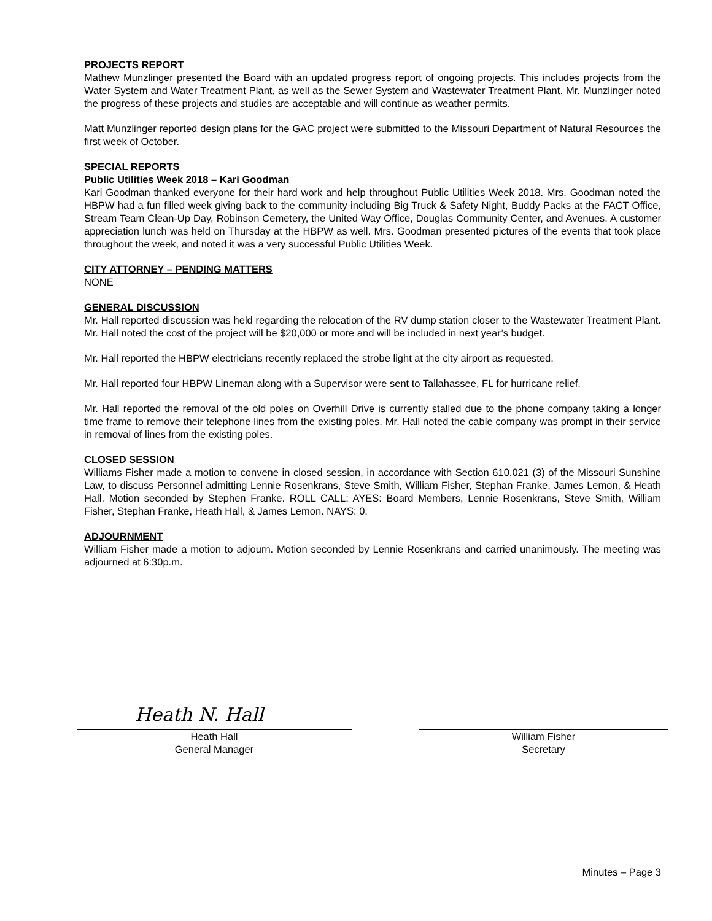PROJECTS REPORT
Mathew Munzlinger presented the Board with an updated progress report of ongoing projects. This includes projects from the Water System and Water Treatment Plant, as well as the Sewer System and Wastewater Treatment Plant. Mr. Munzlinger noted the progress of these projects and studies are acceptable and will continue as weather permits.
Matt Munzlinger reported design plans for the GAC project were submitted to the Missouri Department of Natural Resources the first week of October.
SPECIAL REPORTS
Public Utilities Week 2018 – Kari Goodman
Kari Goodman thanked everyone for their hard work and help throughout Public Utilities Week 2018. Mrs. Goodman noted the HBPW had a fun filled week giving back to the community including Big Truck & Safety Night, Buddy Packs at the FACT Office, Stream Team Clean-Up Day, Robinson Cemetery, the United Way Office, Douglas Community Center, and Avenues. A customer appreciation lunch was held on Thursday at the HBPW as well. Mrs. Goodman presented pictures of the events that took place throughout the week, and noted it was a very successful Public Utilities Week.
CITY ATTORNEY – PENDING MATTERS
NONE
GENERAL DISCUSSION
Mr. Hall reported discussion was held regarding the relocation of the RV dump station closer to the Wastewater Treatment Plant. Mr. Hall noted the cost of the project will be $20,000 or more and will be included in next year’s budget.
Mr. Hall reported the HBPW electricians recently replaced the strobe light at the city airport as requested.
Mr. Hall reported four HBPW Lineman along with a Supervisor were sent to Tallahassee, FL for hurricane relief.
Mr. Hall reported the removal of the old poles on Overhill Drive is currently stalled due to the phone company taking a longer time frame to remove their telephone lines from the existing poles. Mr. Hall noted the cable company was prompt in their service in removal of lines from the existing poles.
CLOSED SESSION
Williams Fisher made a motion to convene in closed session, in accordance with Section 610.021 (3) of the Missouri Sunshine Law, to discuss Personnel admitting Lennie Rosenkrans, Steve Smith, William Fisher, Stephan Franke, James Lemon, & Heath Hall. Motion seconded by Stephen Franke. ROLL CALL: AYES: Board Members, Lennie Rosenkrans, Steve Smith, William Fisher, Stephan Franke, Heath Hall, & James Lemon. NAYS: 0.
ADJOURNMENT
William Fisher made a motion to adjourn. Motion seconded by Lennie Rosenkrans and carried unanimously. The meeting was adjourned at 6:30p.m.
Heath N. Hall
Heath Hall
General Manager
William Fisher
Secretary
Minutes – Page 3